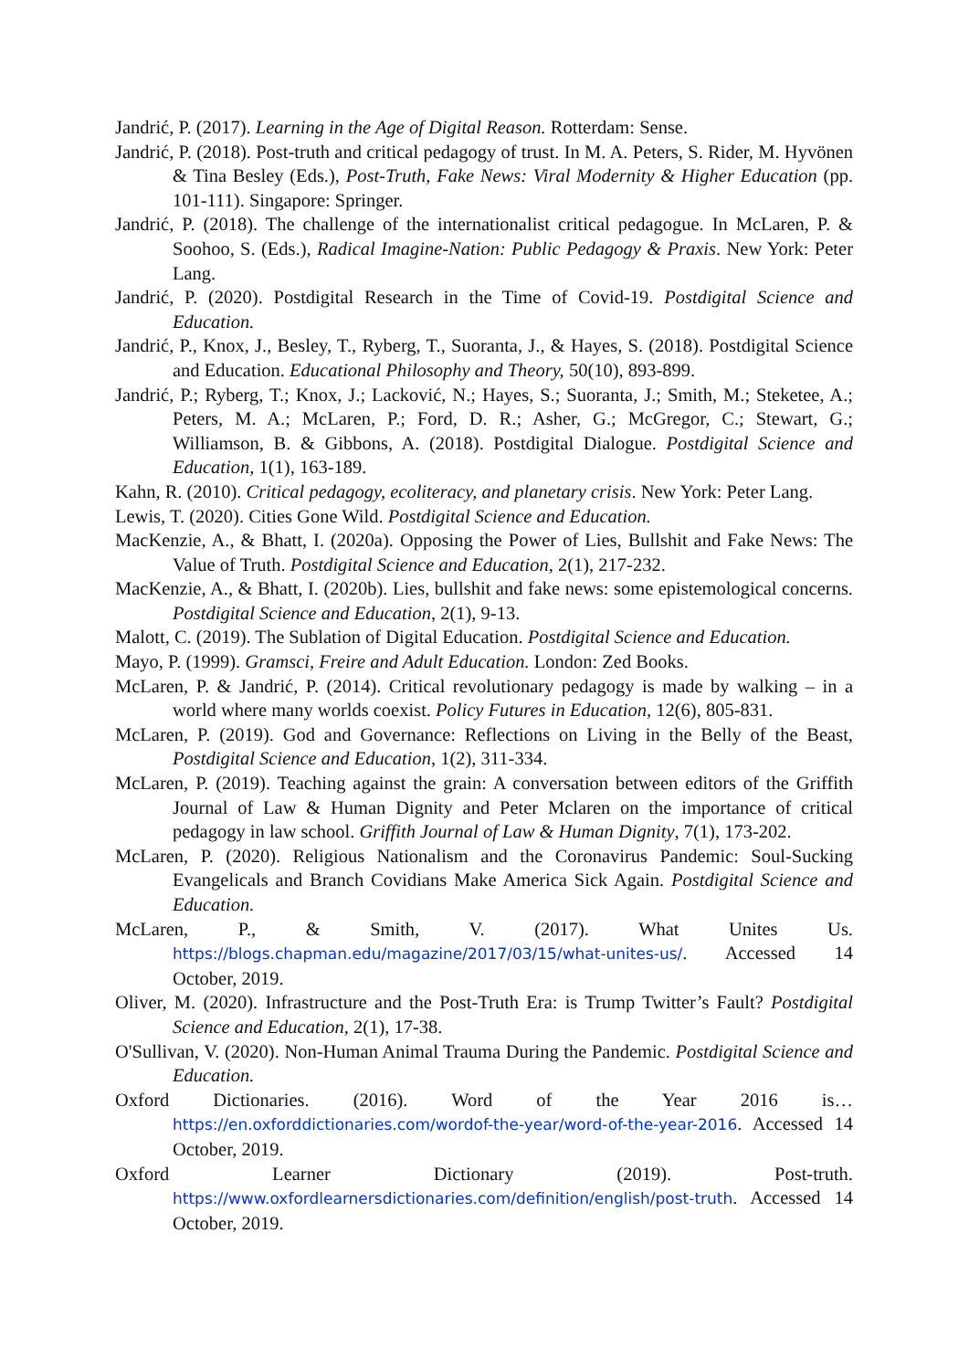Jandrić, P. (2017). Learning in the Age of Digital Reason. Rotterdam: Sense.
Jandrić, P. (2018). Post-truth and critical pedagogy of trust. In M. A. Peters, S. Rider, M. Hyvönen & Tina Besley (Eds.), Post-Truth, Fake News: Viral Modernity & Higher Education (pp. 101-111). Singapore: Springer.
Jandrić, P. (2018). The challenge of the internationalist critical pedagogue. In McLaren, P. & Soohoo, S. (Eds.), Radical Imagine-Nation: Public Pedagogy & Praxis. New York: Peter Lang.
Jandrić, P. (2020). Postdigital Research in the Time of Covid-19. Postdigital Science and Education.
Jandrić, P., Knox, J., Besley, T., Ryberg, T., Suoranta, J., & Hayes, S. (2018). Postdigital Science and Education. Educational Philosophy and Theory, 50(10), 893-899.
Jandrić, P.; Ryberg, T.; Knox, J.; Lacković, N.; Hayes, S.; Suoranta, J.; Smith, M.; Steketee, A.; Peters, M. A.; McLaren, P.; Ford, D. R.; Asher, G.; McGregor, C.; Stewart, G.; Williamson, B. & Gibbons, A. (2018). Postdigital Dialogue. Postdigital Science and Education, 1(1), 163-189.
Kahn, R. (2010). Critical pedagogy, ecoliteracy, and planetary crisis. New York: Peter Lang.
Lewis, T. (2020). Cities Gone Wild. Postdigital Science and Education.
MacKenzie, A., & Bhatt, I. (2020a). Opposing the Power of Lies, Bullshit and Fake News: The Value of Truth. Postdigital Science and Education, 2(1), 217-232.
MacKenzie, A., & Bhatt, I. (2020b). Lies, bullshit and fake news: some epistemological concerns. Postdigital Science and Education, 2(1), 9-13.
Malott, C. (2019). The Sublation of Digital Education. Postdigital Science and Education.
Mayo, P. (1999). Gramsci, Freire and Adult Education. London: Zed Books.
McLaren, P. & Jandrić, P. (2014). Critical revolutionary pedagogy is made by walking – in a world where many worlds coexist. Policy Futures in Education, 12(6), 805-831.
McLaren, P. (2019). God and Governance: Reflections on Living in the Belly of the Beast, Postdigital Science and Education, 1(2), 311-334.
McLaren, P. (2019). Teaching against the grain: A conversation between editors of the Griffith Journal of Law & Human Dignity and Peter Mclaren on the importance of critical pedagogy in law school. Griffith Journal of Law & Human Dignity, 7(1), 173-202.
McLaren, P. (2020). Religious Nationalism and the Coronavirus Pandemic: Soul-Sucking Evangelicals and Branch Covidians Make America Sick Again. Postdigital Science and Education.
McLaren, P., & Smith, V. (2017). What Unites Us.
https://blogs.chapman.edu/magazine/2017/03/15/what-unites-us/. Accessed 14 October, 2019.
Oliver, M. (2020). Infrastructure and the Post-Truth Era: is Trump Twitter’s Fault? Postdigital Science and Education, 2(1), 17-38.
O'Sullivan, V. (2020). Non-Human Animal Trauma During the Pandemic. Postdigital Science and Education.
Oxford Dictionaries. (2016). Word of the Year 2016 is…
https://en.oxforddictionaries.com/wordof-the-year/word-of-the-year-2016. Accessed 14 October, 2019.
Oxford Learner Dictionary (2019). Post-truth.
https://www.oxfordlearnersdictionaries.com/definition/english/post-truth. Accessed 14 October, 2019.